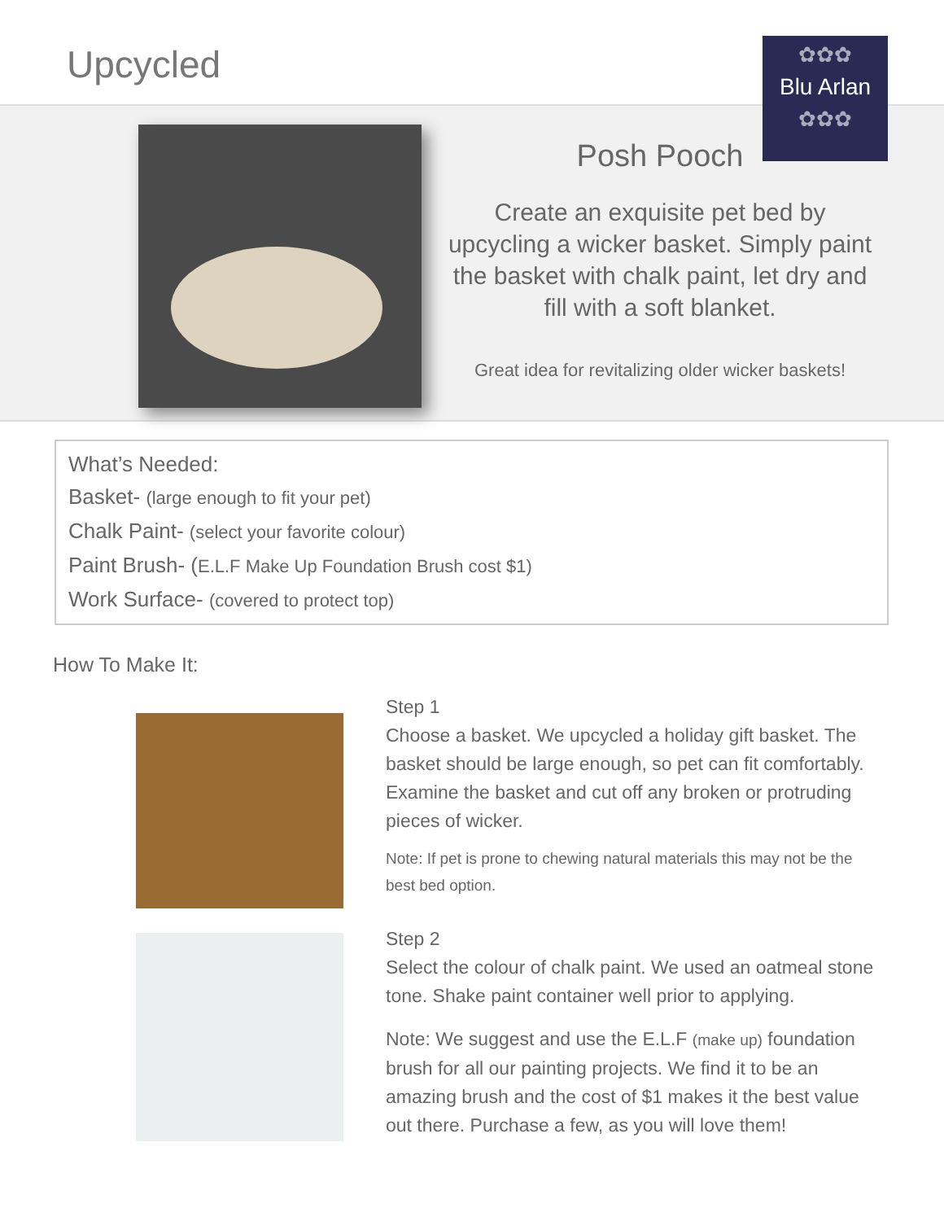Upcycled
✿✿✿
Blu Arlan
✿✿✿
Posh Pooch
Create an exquisite pet bed by upcycling a wicker basket. Simply paint the basket with chalk paint, let dry and fill with a soft blanket.
Great idea for revitalizing older wicker baskets!
What’s Needed:
Basket- (large enough to fit your pet)
Chalk Paint- (select your favorite colour)
Paint Brush- (E.L.F Make Up Foundation Brush cost $1)
Work Surface- (covered to protect top)
How To Make It:
Step 1
Choose a basket. We upcycled a holiday gift basket. The basket should be large enough, so pet can fit comfortably. Examine the basket and cut off any broken or protruding pieces of wicker.
Note: If pet is prone to chewing natural materials this may not be the best bed option.
Step 2
Select the colour of chalk paint. We used an oatmeal stone tone. Shake paint container well prior to applying.
Note: We suggest and use the E.L.F (make up) foundation brush for all our painting projects. We find it to be an amazing brush and the cost of $1 makes it the best value out there. Purchase a few, as you will love them!